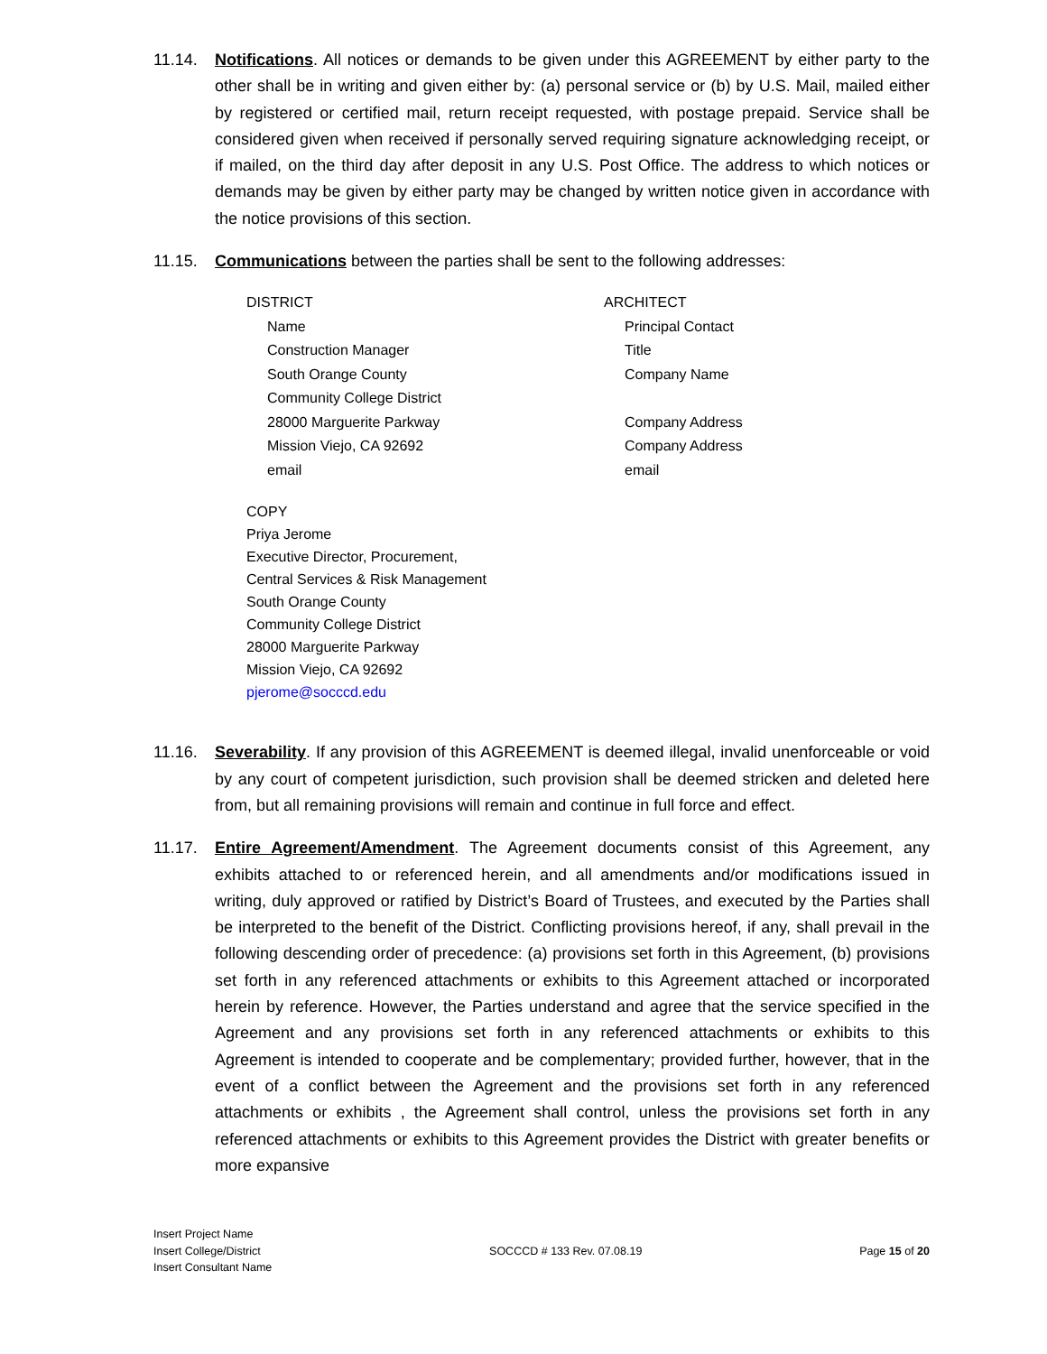11.14. Notifications. All notices or demands to be given under this AGREEMENT by either party to the other shall be in writing and given either by: (a) personal service or (b) by U.S. Mail, mailed either by registered or certified mail, return receipt requested, with postage prepaid. Service shall be considered given when received if personally served requiring signature acknowledging receipt, or if mailed, on the third day after deposit in any U.S. Post Office. The address to which notices or demands may be given by either party may be changed by written notice given in accordance with the notice provisions of this section.
11.15. Communications between the parties shall be sent to the following addresses:
DISTRICT
Name
Construction Manager
South Orange County
Community College District
28000 Marguerite Parkway
Mission Viejo, CA 92692
email
ARCHITECT
Principal Contact
Title
Company Name
Company Address
Company Address
email
COPY
Priya Jerome
Executive Director, Procurement,
Central Services & Risk Management
South Orange County
Community College District
28000 Marguerite Parkway
Mission Viejo, CA 92692
pjerome@socccd.edu
11.16. Severability. If any provision of this AGREEMENT is deemed illegal, invalid unenforceable or void by any court of competent jurisdiction, such provision shall be deemed stricken and deleted here from, but all remaining provisions will remain and continue in full force and effect.
11.17. Entire Agreement/Amendment. The Agreement documents consist of this Agreement, any exhibits attached to or referenced herein, and all amendments and/or modifications issued in writing, duly approved or ratified by District’s Board of Trustees, and executed by the Parties shall be interpreted to the benefit of the District. Conflicting provisions hereof, if any, shall prevail in the following descending order of precedence: (a) provisions set forth in this Agreement, (b) provisions set forth in any referenced attachments or exhibits to this Agreement attached or incorporated herein by reference. However, the Parties understand and agree that the service specified in the Agreement and any provisions set forth in any referenced attachments or exhibits to this Agreement is intended to cooperate and be complementary; provided further, however, that in the event of a conflict between the Agreement and the provisions set forth in any referenced attachments or exhibits , the Agreement shall control, unless the provisions set forth in any referenced attachments or exhibits to this Agreement provides the District with greater benefits or more expansive
Insert Project Name
Insert College/District
Insert Consultant Name
SOCCCD # 133 Rev. 07.08.19
Page 15 of 20